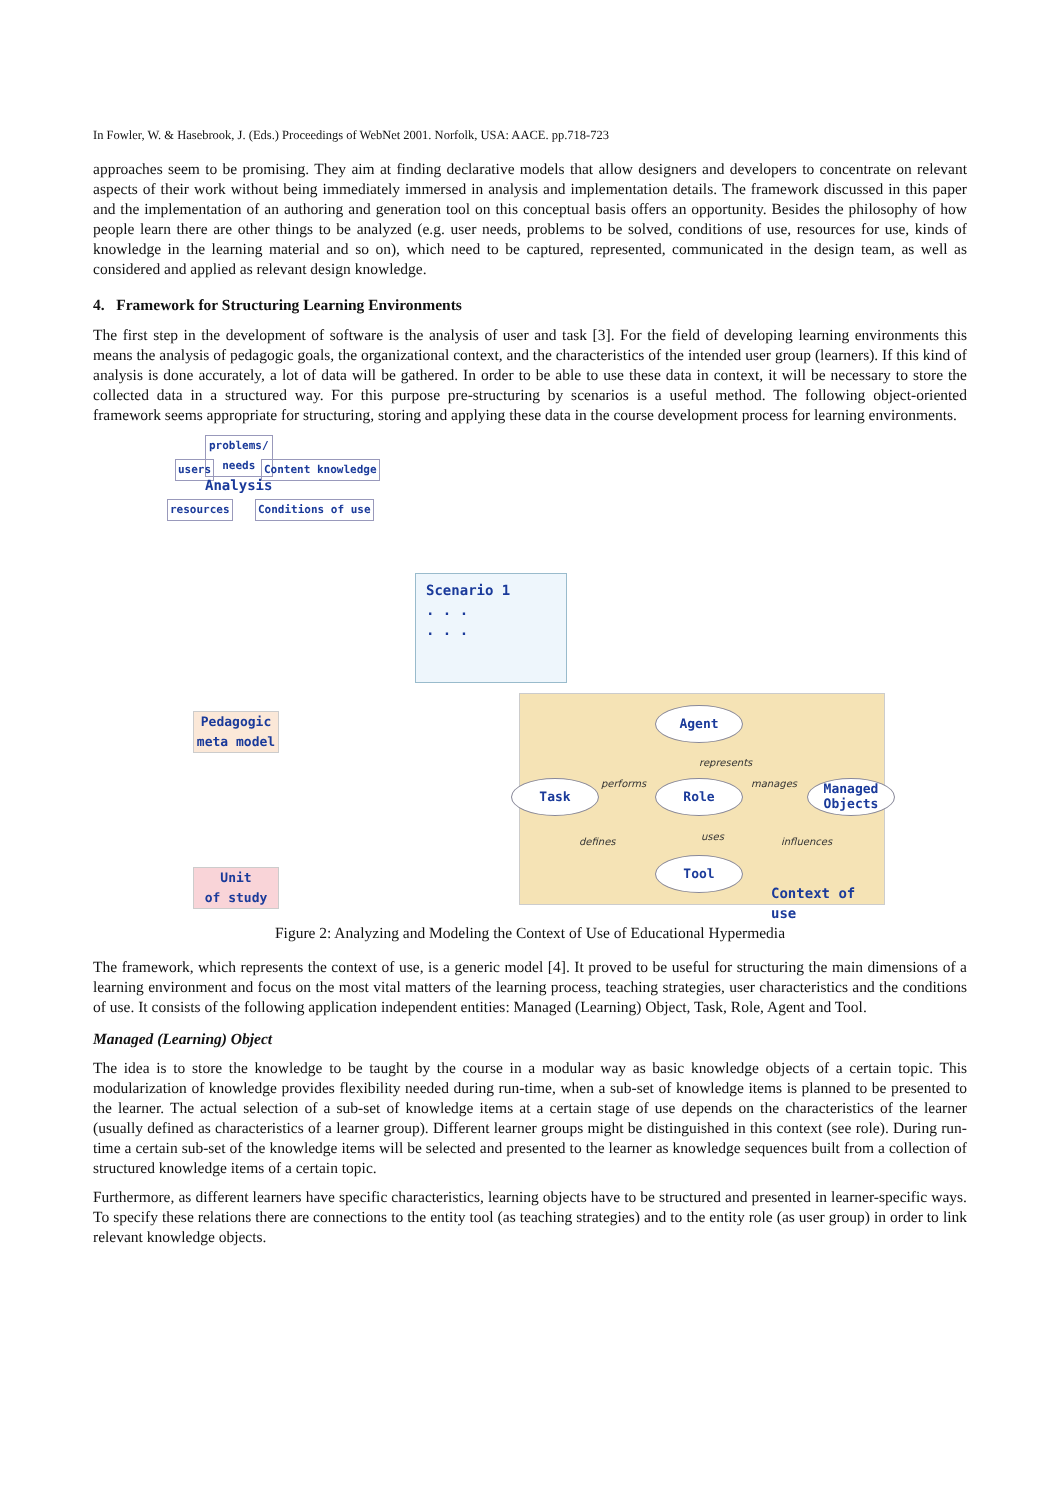In Fowler, W. & Hasebrook, J. (Eds.) Proceedings of WebNet 2001. Norfolk, USA: AACE. pp.718-723
approaches seem to be promising. They aim at finding declarative models that allow designers and developers to concentrate on relevant aspects of their work without being immediately immersed in analysis and implementation details. The framework discussed in this paper and the implementation of an authoring and generation tool on this conceptual basis offers an opportunity. Besides the philosophy of how people learn there are other things to be analyzed (e.g. user needs, problems to be solved, conditions of use, resources for use, kinds of knowledge in the learning material and so on), which need to be captured, represented, communicated in the design team, as well as considered and applied as relevant design knowledge.
4. Framework for Structuring Learning Environments
The first step in the development of software is the analysis of user and task [3]. For the field of developing learning environments this means the analysis of pedagogic goals, the organizational context, and the characteristics of the intended user group (learners). If this kind of analysis is done accurately, a lot of data will be gathered. In order to be able to use these data in context, it will be necessary to store the collected data in a structured way. For this purpose pre-structuring by scenarios is a useful method. The following object-oriented framework seems appropriate for structuring, storing and applying these data in the course development process for learning environments.
problems/
needs
users Content knowledge
Analysis
resources Conditions of use
Scenario 1
. . .
. . .
Pedagogic
meta model
Unit
of study
Agent
represents
performs manages
Task Role
Managed
Objects
defines uses influences
Tool
Context of use
Figure 2: Analyzing and Modeling the Context of Use of Educational Hypermedia
The framework, which represents the context of use, is a generic model [4]. It proved to be useful for structuring the main dimensions of a learning environment and focus on the most vital matters of the learning process, teaching strategies, user characteristics and the conditions of use. It consists of the following application independent entities: Managed (Learning) Object, Task, Role, Agent and Tool.
Managed (Learning) Object
The idea is to store the knowledge to be taught by the course in a modular way as basic knowledge objects of a certain topic. This modularization of knowledge provides flexibility needed during run-time, when a sub-set of knowledge items is planned to be presented to the learner. The actual selection of a sub-set of knowledge items at a certain stage of use depends on the characteristics of the learner (usually defined as characteristics of a learner group). Different learner groups might be distinguished in this context (see role). During run-time a certain sub-set of the knowledge items will be selected and presented to the learner as knowledge sequences built from a collection of structured knowledge items of a certain topic.
Furthermore, as different learners have specific characteristics, learning objects have to be structured and presented in learner-specific ways. To specify these relations there are connections to the entity tool (as teaching strategies) and to the entity role (as user group) in order to link relevant knowledge objects.